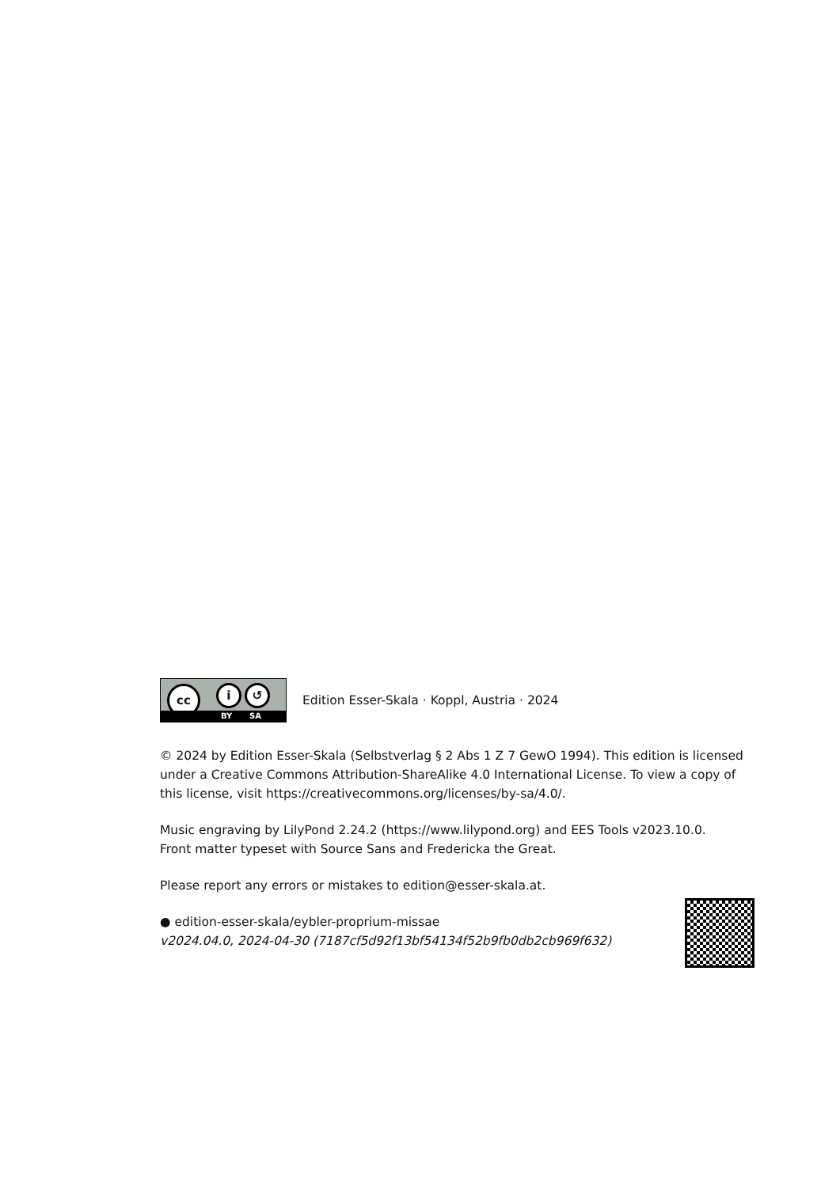cc i ↺
BY SA
Edition Esser-Skala · Koppl, Austria · 2024
© 2024 by Edition Esser-Skala (Selbstverlag § 2 Abs 1 Z 7 GewO 1994). This edition is licensed under a Creative Commons Attribution-ShareAlike 4.0 International License. To view a copy of this license, visit https://creativecommons.org/licenses/by-sa/4.0/.
Music engraving by LilyPond 2.24.2 (https://www.lilypond.org) and EES Tools v2023.10.0.
Front matter typeset with Source Sans and Fredericka the Great.
Please report any errors or mistakes to edition@esser-skala.at.
● edition-esser-skala/eybler-proprium-missae
v2024.04.0, 2024-04-30 (7187cf5d92f13bf54134f52b9fb0db2cb969f632)